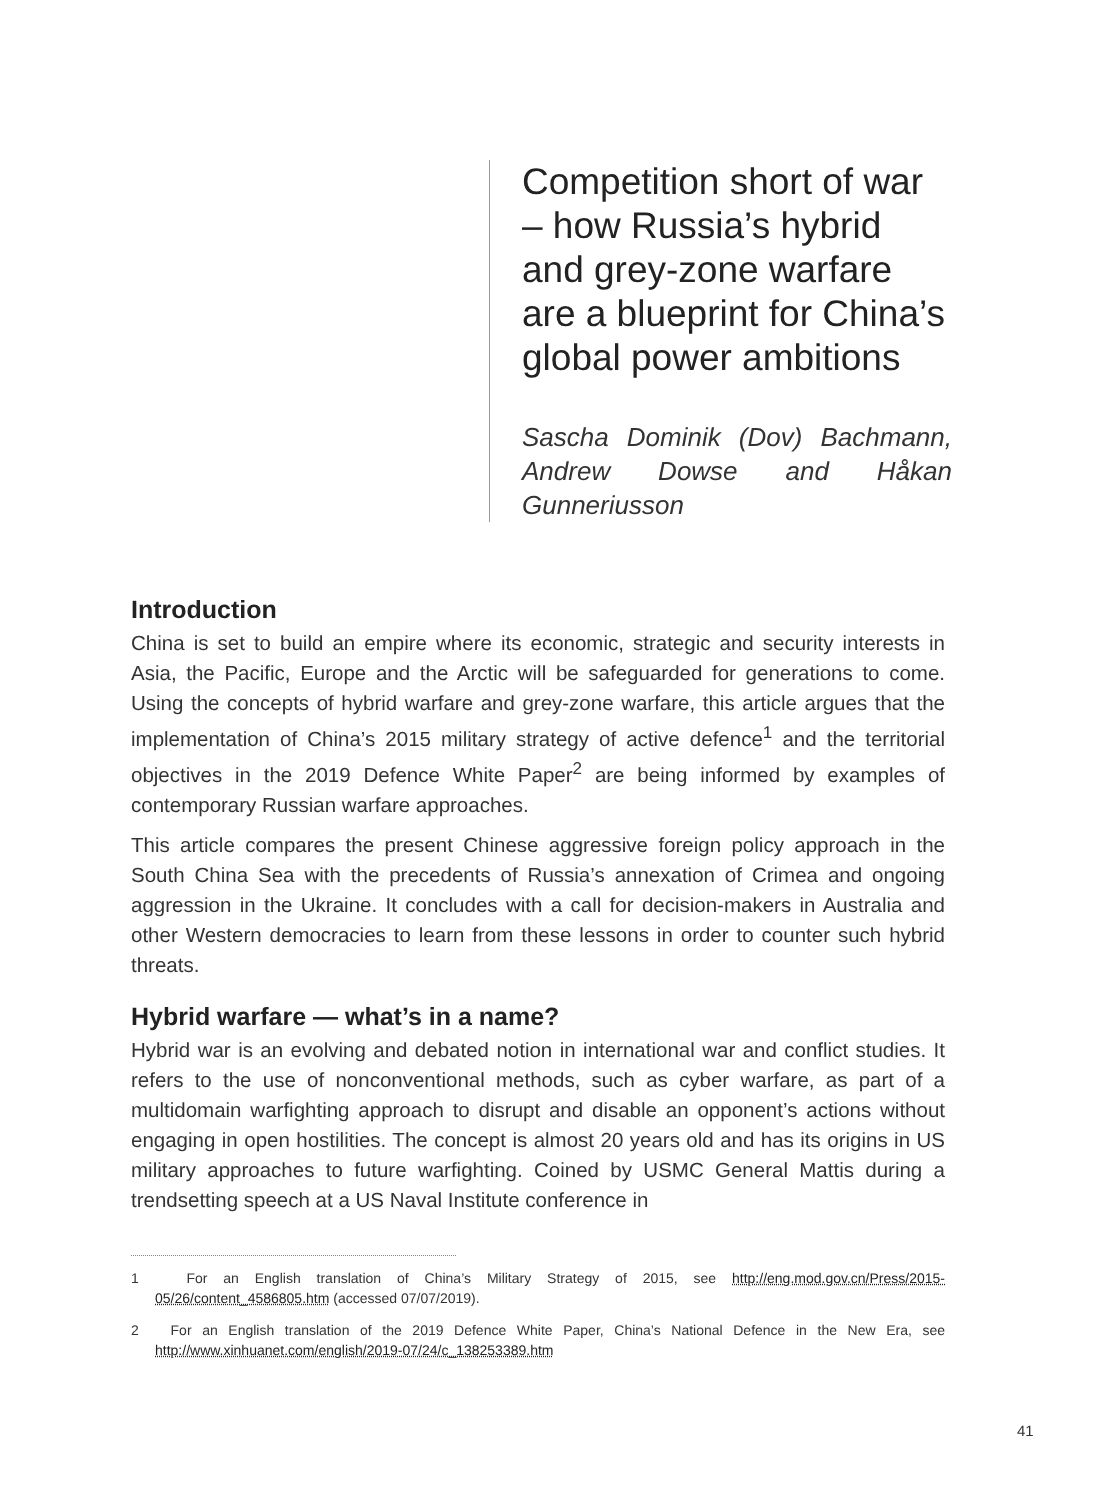Competition short of war – how Russia’s hybrid and grey-zone warfare are a blueprint for China’s global power ambitions
Sascha Dominik (Dov) Bachmann, Andrew Dowse and Håkan Gunneriusson
Introduction
China is set to build an empire where its economic, strategic and security interests in Asia, the Pacific, Europe and the Arctic will be safeguarded for generations to come. Using the concepts of hybrid warfare and grey-zone warfare, this article argues that the implementation of China’s 2015 military strategy of active defence<sup>1</sup> and the territorial objectives in the 2019 Defence White Paper<sup>2</sup> are being informed by examples of contemporary Russian warfare approaches.
This article compares the present Chinese aggressive foreign policy approach in the South China Sea with the precedents of Russia’s annexation of Crimea and ongoing aggression in the Ukraine. It concludes with a call for decision-makers in Australia and other Western democracies to learn from these lessons in order to counter such hybrid threats.
Hybrid warfare — what’s in a name?
Hybrid war is an evolving and debated notion in international war and conflict studies. It refers to the use of nonconventional methods, such as cyber warfare, as part of a multidomain warfighting approach to disrupt and disable an opponent’s actions without engaging in open hostilities. The concept is almost 20 years old and has its origins in US military approaches to future warfighting. Coined by USMC General Mattis during a trendsetting speech at a US Naval Institute conference in
1 For an English translation of China’s Military Strategy of 2015, see http://eng.mod.gov.cn/Press/2015-05/26/content_4586805.htm (accessed 07/07/2019).
2 For an English translation of the 2019 Defence White Paper, China’s National Defence in the New Era, see http://www.xinhuanet.com/english/2019-07/24/c_138253389.htm
41